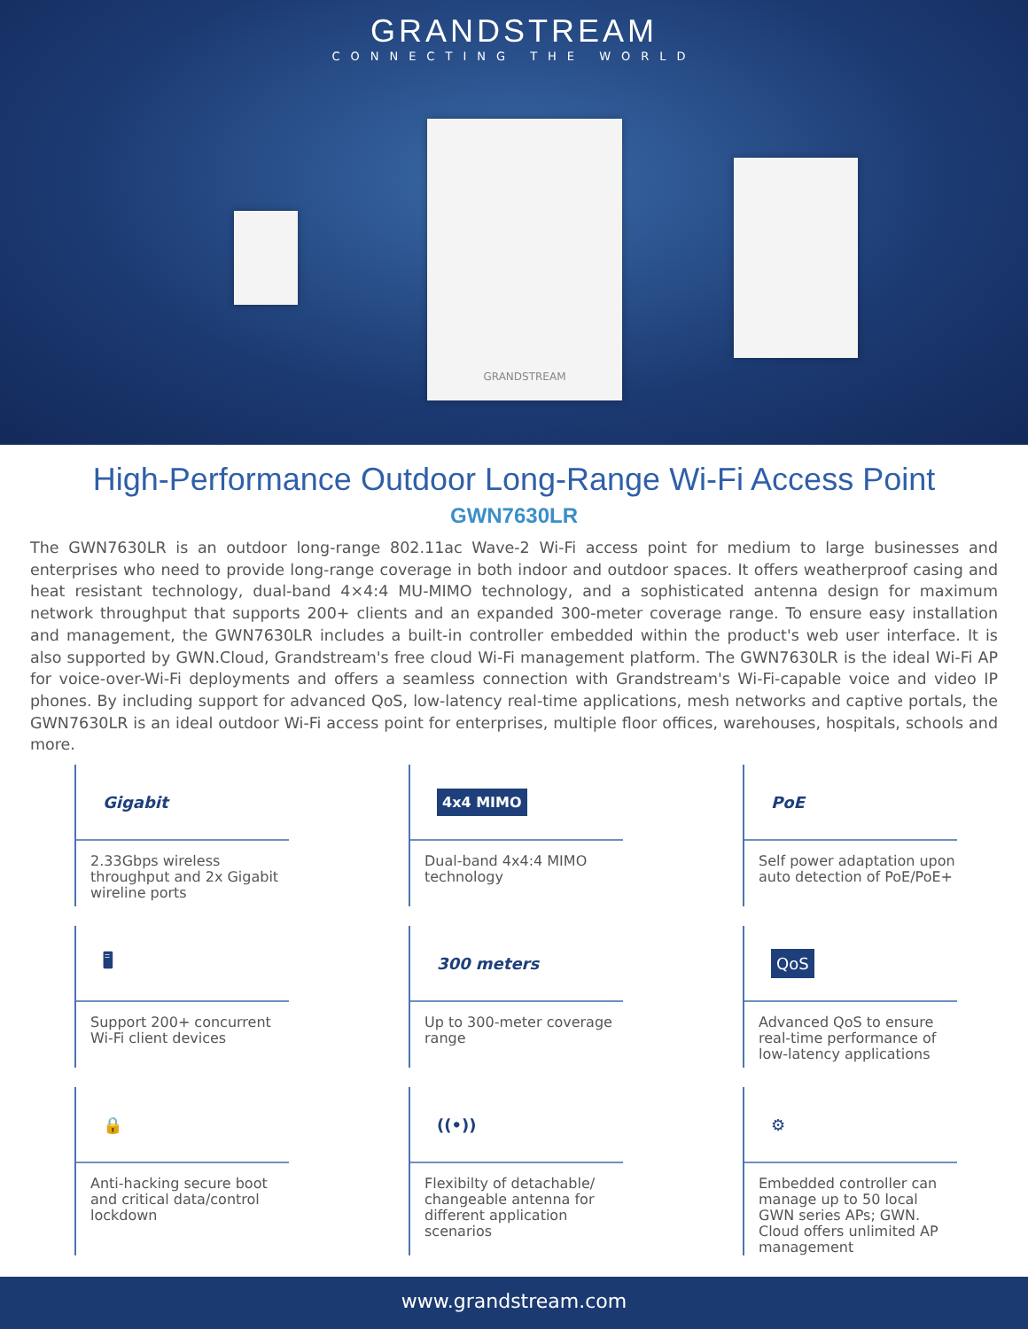GRANDSTREAM
CONNECTING THE WORLD
GRANDSTREAM
High-Performance Outdoor Long-Range Wi-Fi Access Point
GWN7630LR
The GWN7630LR is an outdoor long-range 802.11ac Wave-2 Wi-Fi access point for medium to large businesses and enterprises who need to provide long-range coverage in both indoor and outdoor spaces. It offers weatherproof casing and heat resistant technology, dual-band 4×4:4 MU-MIMO technology, and a sophisticated antenna design for maximum network throughput that supports 200+ clients and an expanded 300-meter coverage range. To ensure easy installation and management, the GWN7630LR includes a built-in controller embedded within the product's web user interface. It is also supported by GWN.Cloud, Grandstream's free cloud Wi-Fi management platform. The GWN7630LR is the ideal Wi-Fi AP for voice-over-Wi-Fi deployments and offers a seamless connection with Grandstream's Wi-Fi-capable voice and video IP phones. By including support for advanced QoS, low-latency real-time applications, mesh networks and captive portals, the GWN7630LR is an ideal outdoor Wi-Fi access point for enterprises, multiple floor offices, warehouses, hospitals, schools and more.
Gigabit
2.33Gbps wireless throughput and 2x Gigabit wireline ports
4x4 MIMO
Dual-band 4x4:4 MIMO technology
PoE
Self power adaptation upon auto detection of PoE/PoE+
🖥
Support 200+ concurrent Wi-Fi client devices
300 meters
Up to 300-meter coverage range
QoS
Advanced QoS to ensure real-time performance of low-latency applications
🔒
Anti-hacking secure boot and critical data/control lockdown
((•))
Flexibilty of detachable/ changeable antenna for different application scenarios
⚙
Embedded controller can manage up to 50 local GWN series APs; GWN. Cloud offers unlimited AP management
www.grandstream.com